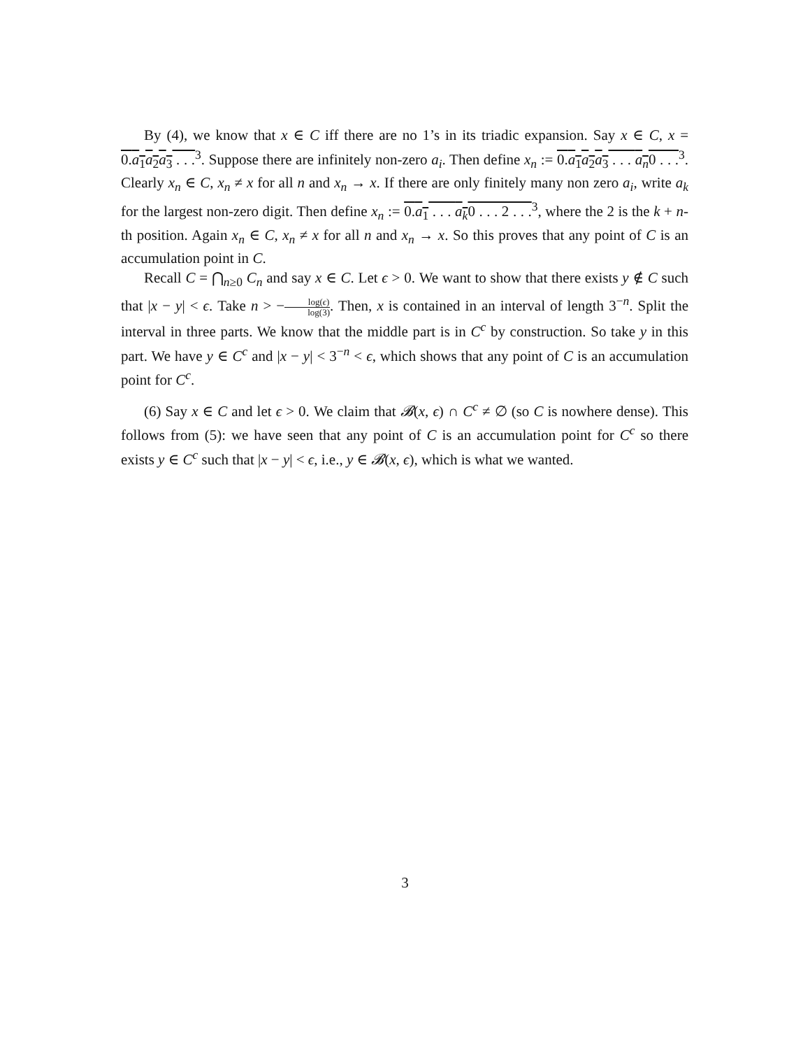By (4), we know that x ∈ C iff there are no 1’s in its triadic expansion. Say x ∈ C, x = 0.a<sub>1</sub>a<sub>2</sub>a<sub>3</sub> . . .<sup>3</sup>. Suppose there are infinitely non-zero a<sub>i</sub>. Then define x<sub>n</sub> := 0.a<sub>1</sub>a<sub>2</sub>a<sub>3</sub> . . . a<sub>n</sub>0 . . .<sup>3</sup>. Clearly x<sub>n</sub> ∈ C, x<sub>n</sub> ≠ x for all n and x<sub>n</sub> → x. If there are only finitely many non zero a<sub>i</sub>, write a<sub>k</sub> for the largest non-zero digit. Then define x<sub>n</sub> := 0.a<sub>1</sub> . . . a<sub>k</sub>0 . . . 2 . . .<sup>3</sup>, where the 2 is the k + n-th position. Again x<sub>n</sub> ∈ C, x<sub>n</sub> ≠ x for all n and x<sub>n</sub> → x. So this proves that any point of C is an accumulation point in C.
Recall C = ⋂<sub>n≥0</sub> C<sub>n</sub> and say x ∈ C. Let ϵ > 0. We want to show that there exists y ∉ C such that |x − y| < ϵ. Take n > −log(ϵ) log(3). Then, x is contained in an interval of length 3<sup>−n</sup>. Split the interval in three parts. We know that the middle part is in C<sup>c</sup> by construction. So take y in this part. We have y ∈ C<sup>c</sup> and |x − y| < 3<sup>−n</sup> < ϵ, which shows that any point of C is an accumulation point for C<sup>c</sup>.
(6) Say x ∈ C and let ϵ > 0. We claim that 𝓑(x, ϵ) ∩ C<sup>c</sup> ≠ ∅ (so C is nowhere dense). This follows from (5): we have seen that any point of C is an accumulation point for C<sup>c</sup> so there exists y ∈ C<sup>c</sup> such that |x − y| < ϵ, i.e., y ∈ 𝓑(x, ϵ), which is what we wanted.
3